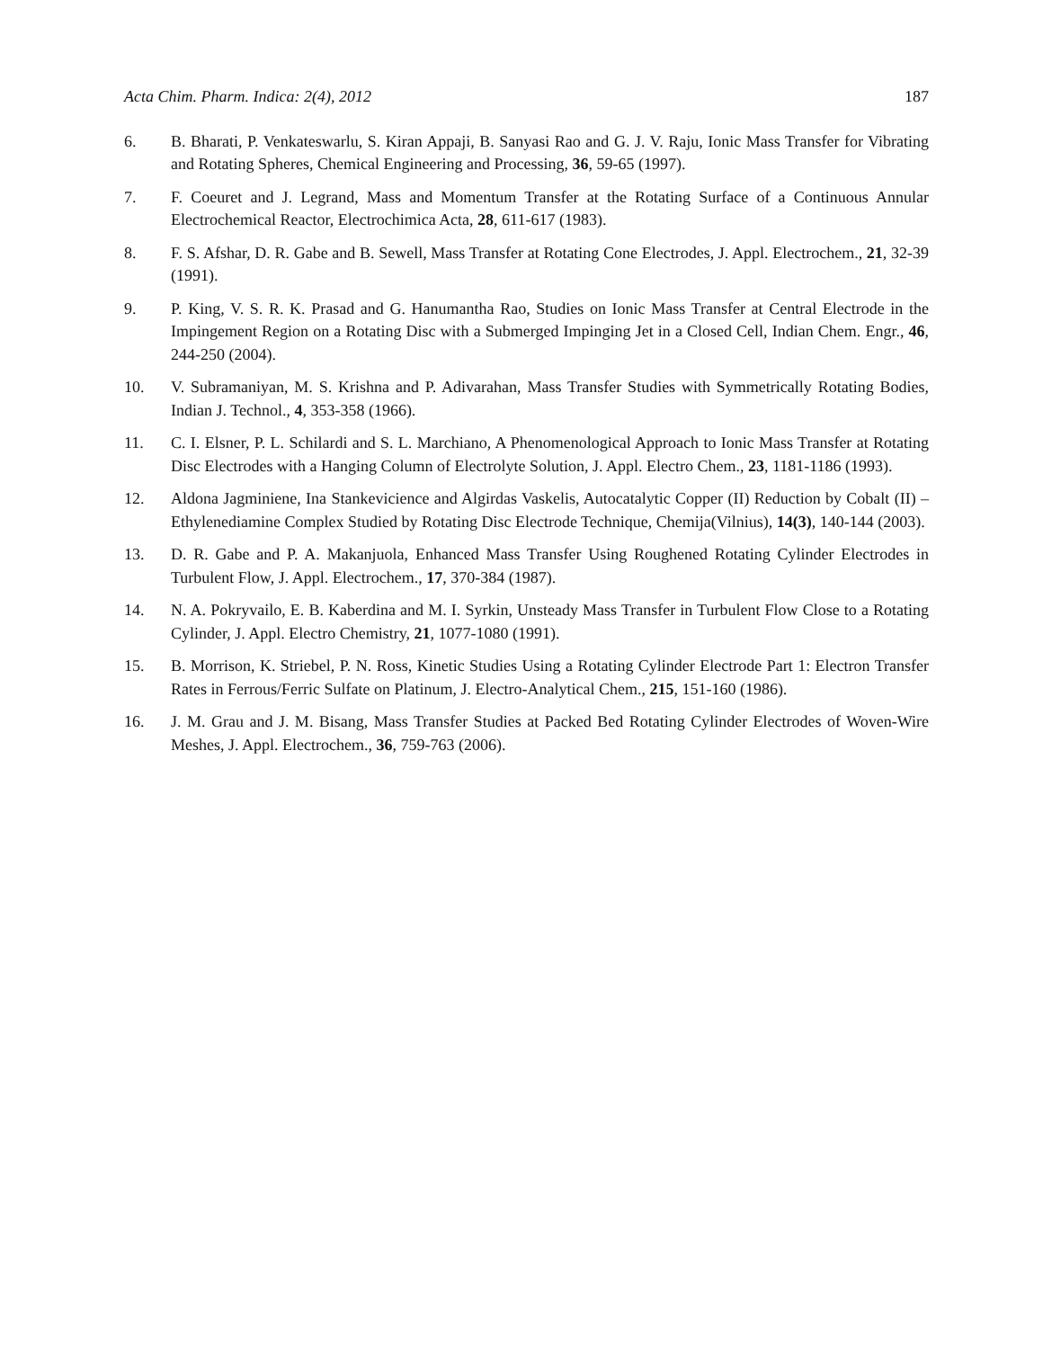Acta Chim. Pharm. Indica: 2(4), 2012 187
6. B. Bharati, P. Venkateswarlu, S. Kiran Appaji, B. Sanyasi Rao and G. J. V. Raju, Ionic Mass Transfer for Vibrating and Rotating Spheres, Chemical Engineering and Processing, 36, 59-65 (1997).
7. F. Coeuret and J. Legrand, Mass and Momentum Transfer at the Rotating Surface of a Continuous Annular Electrochemical Reactor, Electrochimica Acta, 28, 611-617 (1983).
8. F. S. Afshar, D. R. Gabe and B. Sewell, Mass Transfer at Rotating Cone Electrodes, J. Appl. Electrochem., 21, 32-39 (1991).
9. P. King, V. S. R. K. Prasad and G. Hanumantha Rao, Studies on Ionic Mass Transfer at Central Electrode in the Impingement Region on a Rotating Disc with a Submerged Impinging Jet in a Closed Cell, Indian Chem. Engr., 46, 244-250 (2004).
10. V. Subramaniyan, M. S. Krishna and P. Adivarahan, Mass Transfer Studies with Symmetrically Rotating Bodies, Indian J. Technol., 4, 353-358 (1966).
11. C. I. Elsner, P. L. Schilardi and S. L. Marchiano, A Phenomenological Approach to Ionic Mass Transfer at Rotating Disc Electrodes with a Hanging Column of Electrolyte Solution, J. Appl. Electro Chem., 23, 1181-1186 (1993).
12. Aldona Jagminiene, Ina Stankevicience and Algirdas Vaskelis, Autocatalytic Copper (II) Reduction by Cobalt (II) – Ethylenediamine Complex Studied by Rotating Disc Electrode Technique, Chemija(Vilnius), 14(3), 140-144 (2003).
13. D. R. Gabe and P. A. Makanjuola, Enhanced Mass Transfer Using Roughened Rotating Cylinder Electrodes in Turbulent Flow, J. Appl. Electrochem., 17, 370-384 (1987).
14. N. A. Pokryvailo, E. B. Kaberdina and M. I. Syrkin, Unsteady Mass Transfer in Turbulent Flow Close to a Rotating Cylinder, J. Appl. Electro Chemistry, 21, 1077-1080 (1991).
15. B. Morrison, K. Striebel, P. N. Ross, Kinetic Studies Using a Rotating Cylinder Electrode Part 1: Electron Transfer Rates in Ferrous/Ferric Sulfate on Platinum, J. Electro-Analytical Chem., 215, 151-160 (1986).
16. J. M. Grau and J. M. Bisang, Mass Transfer Studies at Packed Bed Rotating Cylinder Electrodes of Woven-Wire Meshes, J. Appl. Electrochem., 36, 759-763 (2006).